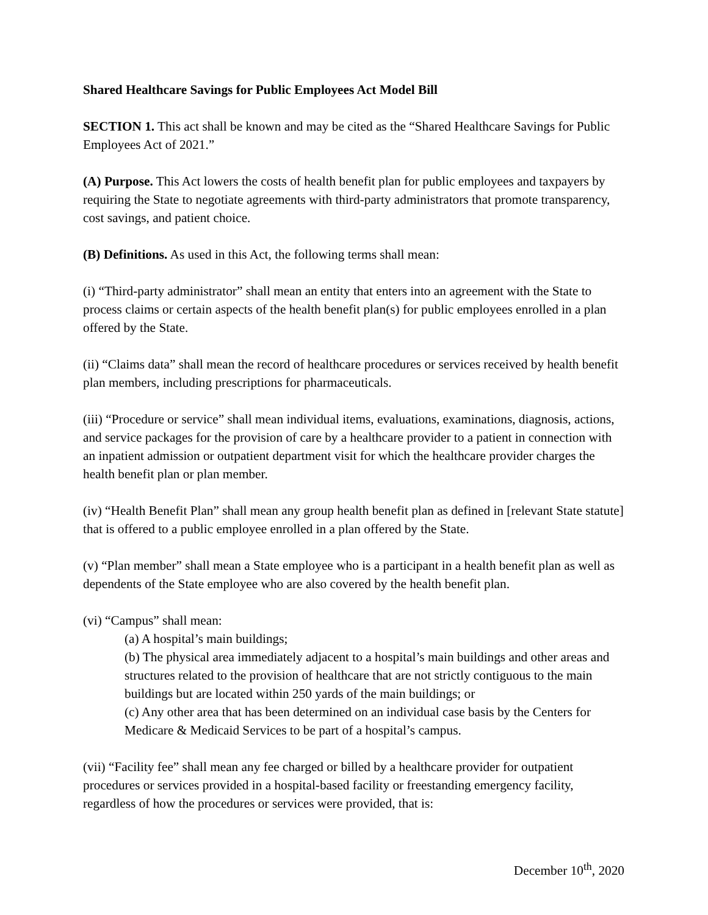Shared Healthcare Savings for Public Employees Act Model Bill
SECTION 1. This act shall be known and may be cited as the “Shared Healthcare Savings for Public Employees Act of 2021.”
(A) Purpose. This Act lowers the costs of health benefit plan for public employees and taxpayers by requiring the State to negotiate agreements with third-party administrators that promote transparency, cost savings, and patient choice.
(B) Definitions. As used in this Act, the following terms shall mean:
(i) “Third-party administrator” shall mean an entity that enters into an agreement with the State to process claims or certain aspects of the health benefit plan(s) for public employees enrolled in a plan offered by the State.
(ii) “Claims data” shall mean the record of healthcare procedures or services received by health benefit plan members, including prescriptions for pharmaceuticals.
(iii) “Procedure or service” shall mean individual items, evaluations, examinations, diagnosis, actions, and service packages for the provision of care by a healthcare provider to a patient in connection with an inpatient admission or outpatient department visit for which the healthcare provider charges the health benefit plan or plan member.
(iv) “Health Benefit Plan” shall mean any group health benefit plan as defined in [relevant State statute] that is offered to a public employee enrolled in a plan offered by the State.
(v) “Plan member” shall mean a State employee who is a participant in a health benefit plan as well as dependents of the State employee who are also covered by the health benefit plan.
(vi) “Campus” shall mean:
(a) A hospital’s main buildings;
(b) The physical area immediately adjacent to a hospital’s main buildings and other areas and structures related to the provision of healthcare that are not strictly contiguous to the main buildings but are located within 250 yards of the main buildings; or
(c) Any other area that has been determined on an individual case basis by the Centers for Medicare & Medicaid Services to be part of a hospital’s campus.
(vii) “Facility fee” shall mean any fee charged or billed by a healthcare provider for outpatient procedures or services provided in a hospital-based facility or freestanding emergency facility, regardless of how the procedures or services were provided, that is:
December 10<sup>th</sup>, 2020